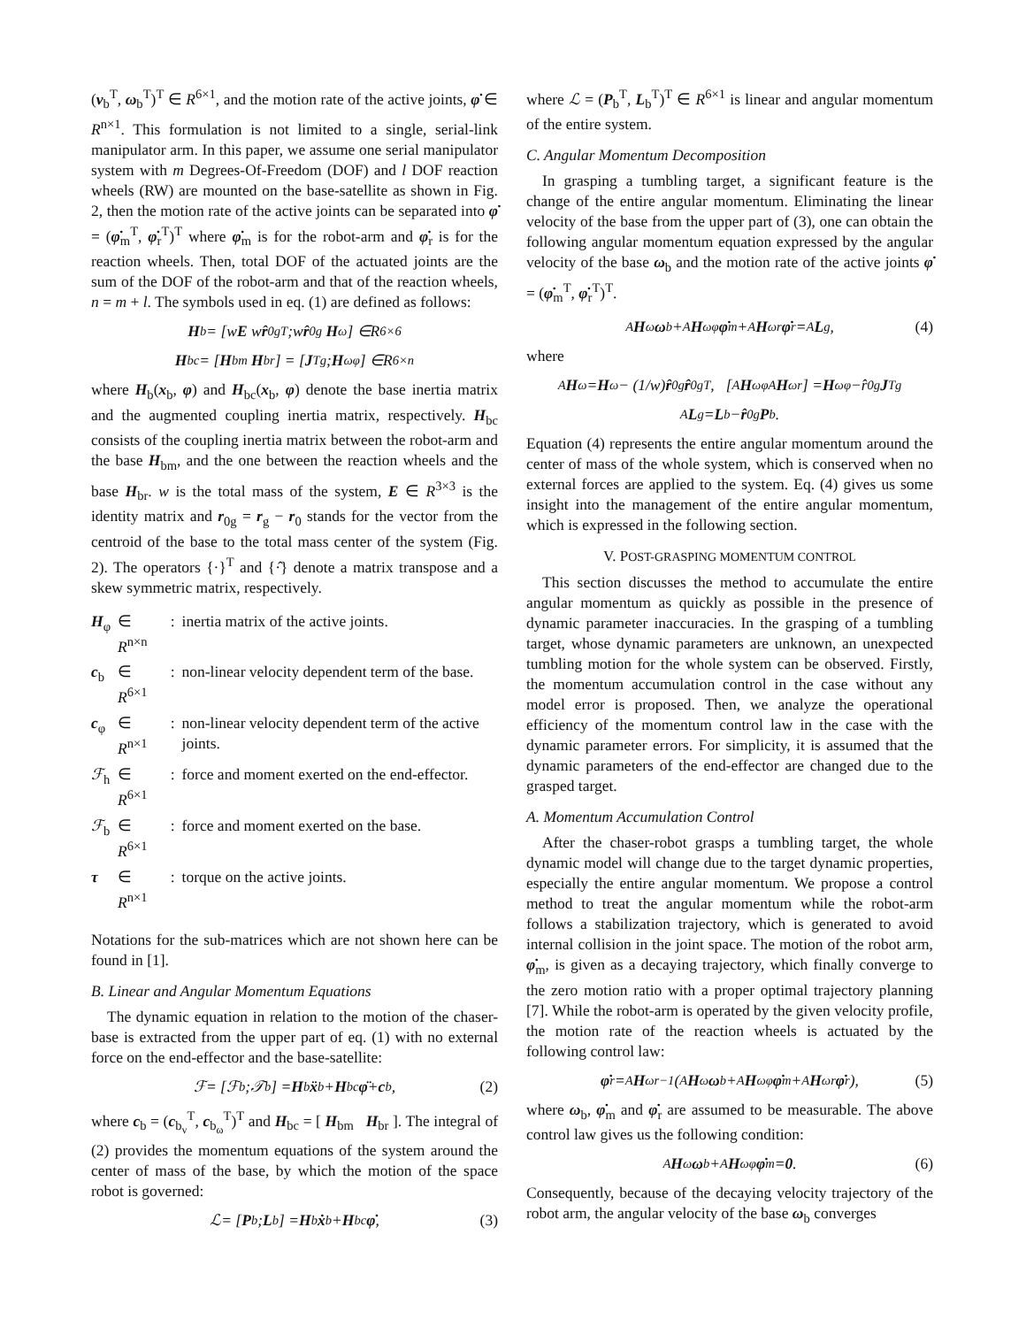(v<sub>b</sub><sup>T</sup>, ω<sub>b</sub><sup>T</sup>)<sup>T</sup> ∈ R<sup>6×1</sup>, and the motion rate of the active joints, φ̇ ∈ R<sup>n×1</sup>. This formulation is not limited to a single, serial-link manipulator arm. In this paper, we assume one serial manipulator system with m Degrees-Of-Freedom (DOF) and l DOF reaction wheels (RW) are mounted on the base-satellite as shown in Fig. 2, then the motion rate of the active joints can be separated into φ̇ = (φ̇<sub>m</sub><sup>T</sup>, φ̇<sub>r</sub><sup>T</sup>)<sup>T</sup> where φ̇<sub>m</sub> is for the robot-arm and φ̇<sub>r</sub> is for the reaction wheels. Then, total DOF of the actuated joints are the sum of the DOF of the robot-arm and that of the reaction wheels, n = m + l. The symbols used in eq. (1) are defined as follows:
H<sub>b</sub> = [ w E w r̂<sub>0g</sub><sup>T</sup> ; w r̂<sub>0g</sub> H<sub>ω</sub> ] ∈ R<sup>6×6</sup>
H<sub>bc</sub> = [ H<sub>bm</sub> H<sub>br</sub> ] = [ J<sub>Tg</sub> ; H<sub>ωφ</sub> ] ∈ R<sup>6×n</sup>
where H<sub>b</sub>(x<sub>b</sub>, φ) and H<sub>bc</sub>(x<sub>b</sub>, φ) denote the base inertia matrix and the augmented coupling inertia matrix, respectively. H<sub>bc</sub> consists of the coupling inertia matrix between the robot-arm and the base H<sub>bm</sub>, and the one between the reaction wheels and the base H<sub>br</sub>. w is the total mass of the system, E ∈ R<sup>3×3</sup> is the identity matrix and r<sub>0g</sub> = r<sub>g</sub> − r<sub>0</sub> stands for the vector from the centroid of the base to the total mass center of the system (Fig. 2). The operators {·}<sup>T</sup> and {·̂} denote a matrix transpose and a skew symmetric matrix, respectively.
| H<sub>φ</sub> | ∈ R<sup>n×n</sup> | : | inertia matrix of the active joints. |
| c<sub>b</sub> | ∈ R<sup>6×1</sup> | : | non-linear velocity dependent term of the base. |
| c<sub>φ</sub> | ∈ R<sup>n×1</sup> | : | non-linear velocity dependent term of the active joints. |
| ℱ<sub>h</sub> | ∈ R<sup>6×1</sup> | : | force and moment exerted on the end-effector. |
| ℱ<sub>b</sub> | ∈ R<sup>6×1</sup> | : | force and moment exerted on the base. |
| τ | ∈ R<sup>n×1</sup> | : | torque on the active joints. |
Notations for the sub-matrices which are not shown here can be found in [1].
B. Linear and Angular Momentum Equations
The dynamic equation in relation to the motion of the chaser-base is extracted from the upper part of eq. (1) with no external force on the end-effector and the base-satellite:
ℱ = [ ℱ<sub>b</sub> ; 𝒯<sub>b</sub> ] = H<sub>b</sub> ẍ<sub>b</sub> + H<sub>bc</sub> φ̈ + c<sub>b</sub>, (2)
where c<sub>b</sub> = (c<sub>b<sub>v</sub></sub><sup>T</sup>, c<sub>b<sub>ω</sub></sub><sup>T</sup>)<sup>T</sup> and H<sub>bc</sub> = [ H<sub>bm</sub> H<sub>br</sub> ]. The integral of (2) provides the momentum equations of the system around the center of mass of the base, by which the motion of the space robot is governed:
ℒ = [ P<sub>b</sub> ; L<sub>b</sub> ] = H<sub>b</sub> ẋ<sub>b</sub> + H<sub>bc</sub> φ̇, (3)
where ℒ = (P<sub>b</sub><sup>T</sup>, L<sub>b</sub><sup>T</sup>)<sup>T</sup> ∈ R<sup>6×1</sup> is linear and angular momentum of the entire system.
C. Angular Momentum Decomposition
In grasping a tumbling target, a significant feature is the change of the entire angular momentum. Eliminating the linear velocity of the base from the upper part of (3), one can obtain the following angular momentum equation expressed by the angular velocity of the base ω<sub>b</sub> and the motion rate of the active joints φ̇ = (φ̇<sub>m</sub><sup>T</sup>, φ̇<sub>r</sub><sup>T</sup>)<sup>T</sup>.
<sup>A</sup> H<sub>ω</sub> ω<sub>b</sub> + <sup>A</sup> H<sub>ωφ</sub> φ̇<sub>m</sub> + <sup>A</sup> H<sub>ωr</sub> φ̇<sub>r</sub> = <sup>A</sup> L<sub>g</sub>, (4)
where
<sup>A</sup> H<sub>ω</sub> = H<sub>ω</sub> − (1/ w) r̂<sub>0g</sub> r̂<sub>0g</sub><sup>T</sup>, [<sup>A</sup> H<sub>ωφ</sub> <sup>A</sup> H<sub>ωr</sub>] = H<sub>ωφ</sub> − r̂<sub>0g</sub> J<sub>Tg</sub>
<sup>A</sup> L<sub>g</sub> = L<sub>b</sub> − r̂<sub>0g</sub> P<sub>b</sub>.
Equation (4) represents the entire angular momentum around the center of mass of the whole system, which is conserved when no external forces are applied to the system. Eq. (4) gives us some insight into the management of the entire angular momentum, which is expressed in the following section.
V. POST-GRASPING MOMENTUM CONTROL
This section discusses the method to accumulate the entire angular momentum as quickly as possible in the presence of dynamic parameter inaccuracies. In the grasping of a tumbling target, whose dynamic parameters are unknown, an unexpected tumbling motion for the whole system can be observed. Firstly, the momentum accumulation control in the case without any model error is proposed. Then, we analyze the operational efficiency of the momentum control law in the case with the dynamic parameter errors. For simplicity, it is assumed that the dynamic parameters of the end-effector are changed due to the grasped target.
A. Momentum Accumulation Control
After the chaser-robot grasps a tumbling target, the whole dynamic model will change due to the target dynamic properties, especially the entire angular momentum. We propose a control method to treat the angular momentum while the robot-arm follows a stabilization trajectory, which is generated to avoid internal collision in the joint space. The motion of the robot arm, φ̇<sub>m</sub>, is given as a decaying trajectory, which finally converge to the zero motion ratio with a proper optimal trajectory planning [7]. While the robot-arm is operated by the given velocity profile, the motion rate of the reaction wheels is actuated by the following control law:
φ̇<sub>r</sub> = <sup>A</sup> H<sub>ωr</sub><sup>−1</sup>(<sup>A</sup> H<sub>ω</sub> ω<sub>b</sub> + <sup>A</sup> H<sub>ωφ</sub> φ̇<sub>m</sub> + <sup>A</sup> H<sub>ωr</sub> φ̇<sub>r</sub>), (5)
where ω<sub>b</sub>, φ̇<sub>m</sub> and φ̇<sub>r</sub> are assumed to be measurable. The above control law gives us the following condition:
<sup>A</sup> H<sub>ω</sub> ω<sub>b</sub> + <sup>A</sup> H<sub>ωφ</sub> φ̇<sub>m</sub> = 0. (6)
Consequently, because of the decaying velocity trajectory of the robot arm, the angular velocity of the base ω<sub>b</sub> converges